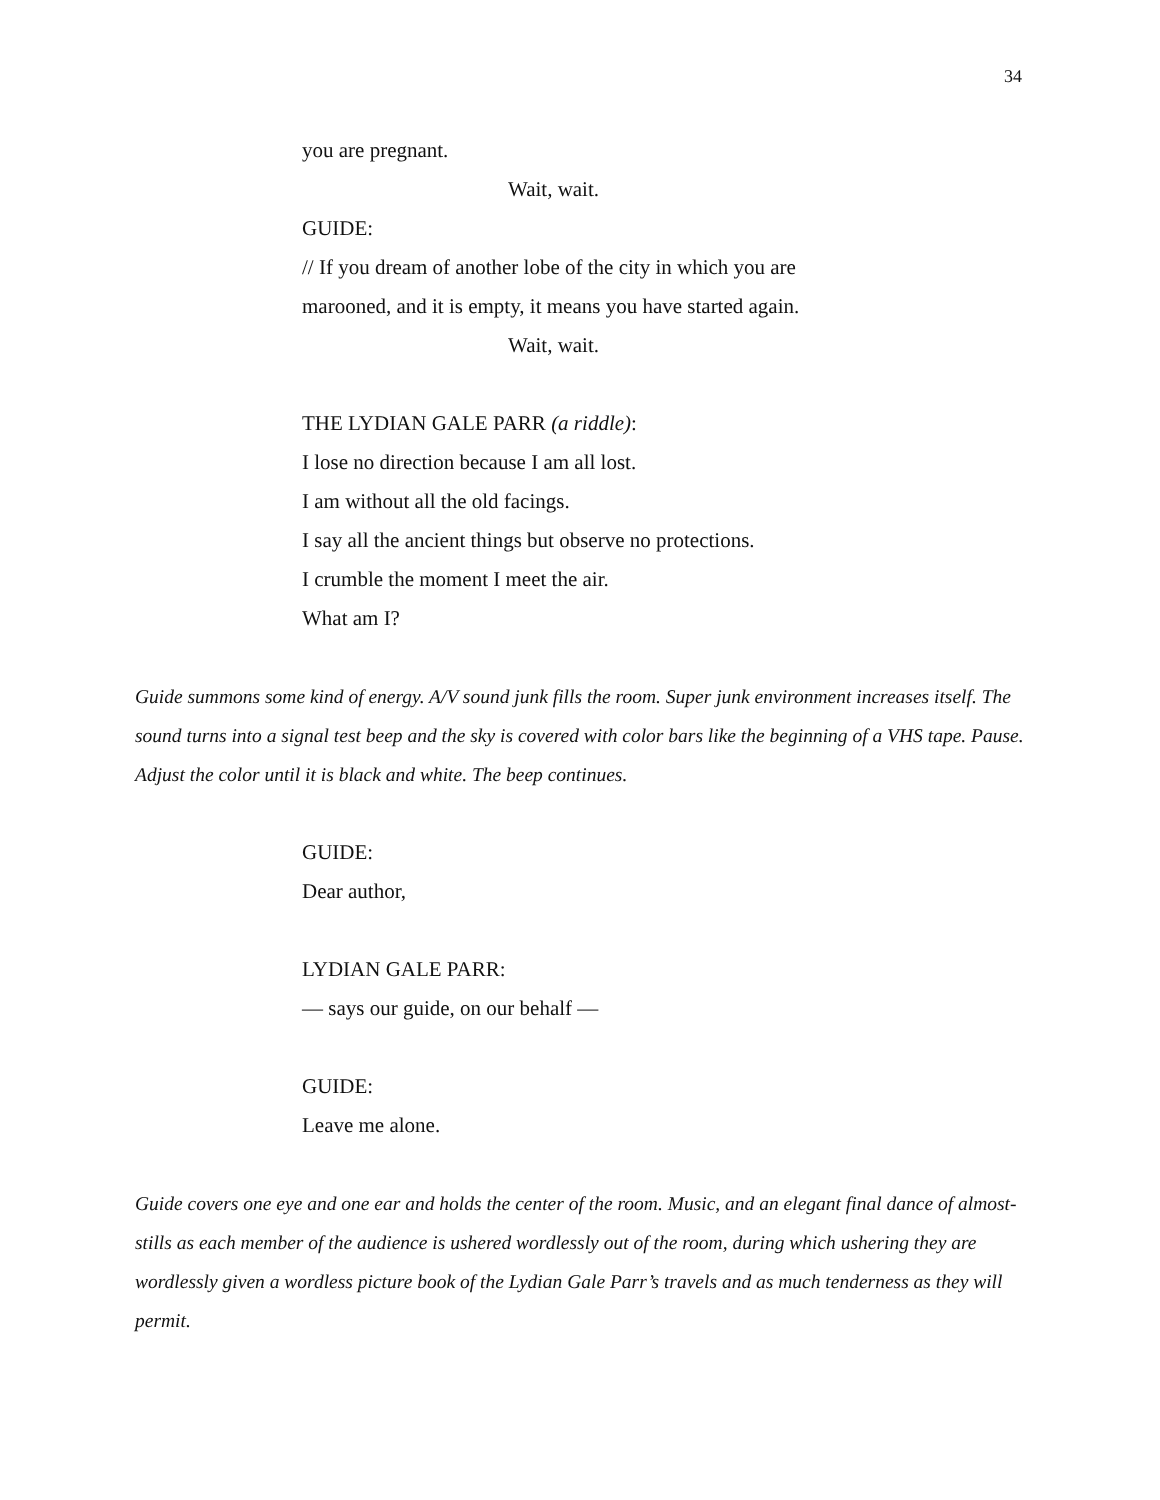34
you are pregnant.
Wait, wait.
GUIDE:
// If you dream of another lobe of the city in which you are
marooned, and it is empty, it means you have started again.
Wait, wait.
THE LYDIAN GALE PARR (a riddle):
I lose no direction because I am all lost.
I am without all the old facings.
I say all the ancient things but observe no protections.
I crumble the moment I meet the air.
What am I?
Guide summons some kind of energy. A/V sound junk fills the room. Super junk environment increases itself. The sound turns into a signal test beep and the sky is covered with color bars like the beginning of a VHS tape. Pause. Adjust the color until it is black and white. The beep continues.
GUIDE:
Dear author,
LYDIAN GALE PARR:
— says our guide, on our behalf —
GUIDE:
Leave me alone.
Guide covers one eye and one ear and holds the center of the room. Music, and an elegant final dance of almost-stills as each member of the audience is ushered wordlessly out of the room, during which ushering they are wordlessly given a wordless picture book of the Lydian Gale Parr’s travels and as much tenderness as they will permit.